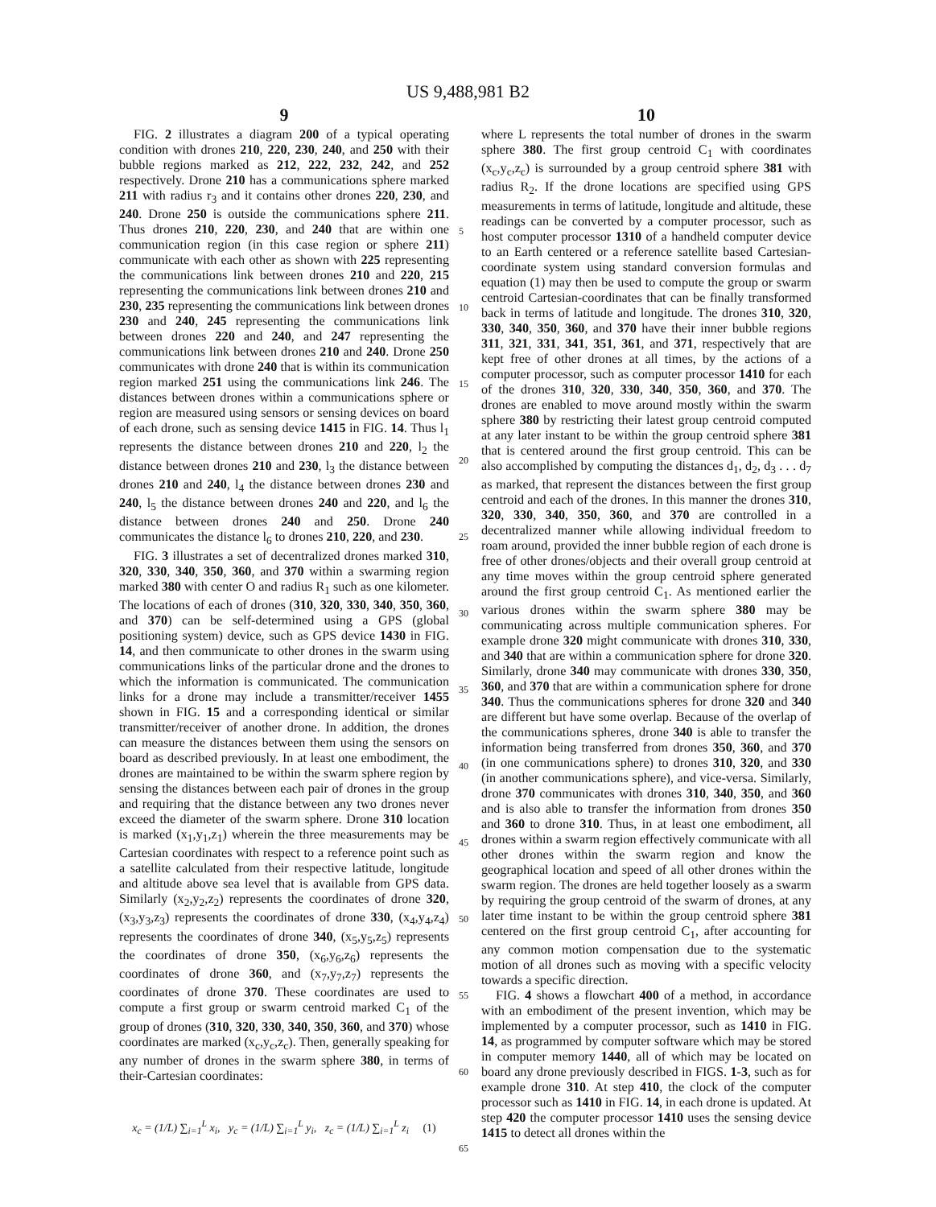US 9,488,981 B2
9
FIG. 2 illustrates a diagram 200 of a typical operating condition with drones 210, 220, 230, 240, and 250 with their bubble regions marked as 212, 222, 232, 242, and 252 respectively. Drone 210 has a communications sphere marked 211 with radius r<sub>3</sub> and it contains other drones 220, 230, and 240. Drone 250 is outside the communications sphere 211. Thus drones 210, 220, 230, and 240 that are within one communication region (in this case region or sphere 211) communicate with each other as shown with 225 representing the communications link between drones 210 and 220, 215 representing the communications link between drones 210 and 230, 235 representing the communications link between drones 230 and 240, 245 representing the communications link between drones 220 and 240, and 247 representing the communications link between drones 210 and 240. Drone 250 communicates with drone 240 that is within its communication region marked 251 using the communications link 246. The distances between drones within a communications sphere or region are measured using sensors or sensing devices on board of each drone, such as sensing device 1415 in FIG. 14. Thus l<sub>1</sub> represents the distance between drones 210 and 220, l<sub>2</sub> the distance between drones 210 and 230, l<sub>3</sub> the distance between drones 210 and 240, l<sub>4</sub> the distance between drones 230 and 240, l<sub>5</sub> the distance between drones 240 and 220, and l<sub>6</sub> the distance between drones 240 and 250. Drone 240 communicates the distance l<sub>6</sub> to drones 210, 220, and 230.
FIG. 3 illustrates a set of decentralized drones marked 310, 320, 330, 340, 350, 360, and 370 within a swarming region marked 380 with center O and radius R<sub>1</sub> such as one kilometer. The locations of each of drones (310, 320, 330, 340, 350, 360, and 370) can be self-determined using a GPS (global positioning system) device, such as GPS device 1430 in FIG. 14, and then communicate to other drones in the swarm using communications links of the particular drone and the drones to which the information is communicated. The communication links for a drone may include a transmitter/receiver 1455 shown in FIG. 15 and a corresponding identical or similar transmitter/receiver of another drone. In addition, the drones can measure the distances between them using the sensors on board as described previously. In at least one embodiment, the drones are maintained to be within the swarm sphere region by sensing the distances between each pair of drones in the group and requiring that the distance between any two drones never exceed the diameter of the swarm sphere. Drone 310 location is marked (x<sub>1</sub>,y<sub>1</sub>,z<sub>1</sub>) wherein the three measurements may be Cartesian coordinates with respect to a reference point such as a satellite calculated from their respective latitude, longitude and altitude above sea level that is available from GPS data. Similarly (x<sub>2</sub>,y<sub>2</sub>,z<sub>2</sub>) represents the coordinates of drone 320, (x<sub>3</sub>,y<sub>3</sub>,z<sub>3</sub>) represents the coordinates of drone 330, (x<sub>4</sub>,y<sub>4</sub>,z<sub>4</sub>) represents the coordinates of drone 340, (x<sub>5</sub>,y<sub>5</sub>,z<sub>5</sub>) represents the coordinates of drone 350, (x<sub>6</sub>,y<sub>6</sub>,z<sub>6</sub>) represents the coordinates of drone 360, and (x<sub>7</sub>,y<sub>7</sub>,z<sub>7</sub>) represents the coordinates of drone 370. These coordinates are used to compute a first group or swarm centroid marked C<sub>1</sub> of the group of drones (310, 320, 330, 340, 350, 360, and 370) whose coordinates are marked (x<sub>c</sub>,y<sub>c</sub>,z<sub>c</sub>). Then, generally speaking for any number of drones in the swarm sphere 380, in terms of their-Cartesian coordinates:
x<sub>c</sub> = (1/L) ∑<sub>i=1</sub><sup>L</sup> x<sub>i</sub>, y<sub>c</sub> = (1/L) ∑<sub>i=1</sub><sup>L</sup> y<sub>i</sub>, z<sub>c</sub> = (1/L) ∑<sub>i=1</sub><sup>L</sup> z<sub>i</sub> (1)
10
where L represents the total number of drones in the swarm sphere 380. The first group centroid C<sub>1</sub> with coordinates (x<sub>c</sub>,y<sub>c</sub>,z<sub>c</sub>) is surrounded by a group centroid sphere 381 with radius R<sub>2</sub>. If the drone locations are specified using GPS measurements in terms of latitude, longitude and altitude, these readings can be converted by a computer processor, such as host computer processor 1310 of a handheld computer device to an Earth centered or a reference satellite based Cartesian-coordinate system using standard conversion formulas and equation (1) may then be used to compute the group or swarm centroid Cartesian-coordinates that can be finally transformed back in terms of latitude and longitude. The drones 310, 320, 330, 340, 350, 360, and 370 have their inner bubble regions 311, 321, 331, 341, 351, 361, and 371, respectively that are kept free of other drones at all times, by the actions of a computer processor, such as computer processor 1410 for each of the drones 310, 320, 330, 340, 350, 360, and 370. The drones are enabled to move around mostly within the swarm sphere 380 by restricting their latest group centroid computed at any later instant to be within the group centroid sphere 381 that is centered around the first group centroid. This can be also accomplished by computing the distances d<sub>1</sub>, d<sub>2</sub>, d<sub>3</sub> . . . d<sub>7</sub> as marked, that represent the distances between the first group centroid and each of the drones. In this manner the drones 310, 320, 330, 340, 350, 360, and 370 are controlled in a decentralized manner while allowing individual freedom to roam around, provided the inner bubble region of each drone is free of other drones/objects and their overall group centroid at any time moves within the group centroid sphere generated around the first group centroid C<sub>1</sub>. As mentioned earlier the various drones within the swarm sphere 380 may be communicating across multiple communication spheres. For example drone 320 might communicate with drones 310, 330, and 340 that are within a communication sphere for drone 320. Similarly, drone 340 may communicate with drones 330, 350, 360, and 370 that are within a communication sphere for drone 340. Thus the communications spheres for drone 320 and 340 are different but have some overlap. Because of the overlap of the communications spheres, drone 340 is able to transfer the information being transferred from drones 350, 360, and 370 (in one communications sphere) to drones 310, 320, and 330 (in another communications sphere), and vice-versa. Similarly, drone 370 communicates with drones 310, 340, 350, and 360 and is also able to transfer the information from drones 350 and 360 to drone 310. Thus, in at least one embodiment, all drones within a swarm region effectively communicate with all other drones within the swarm region and know the geographical location and speed of all other drones within the swarm region. The drones are held together loosely as a swarm by requiring the group centroid of the swarm of drones, at any later time instant to be within the group centroid sphere 381 centered on the first group centroid C<sub>1</sub>, after accounting for any common motion compensation due to the systematic motion of all drones such as moving with a specific velocity towards a specific direction.
FIG. 4 shows a flowchart 400 of a method, in accordance with an embodiment of the present invention, which may be implemented by a computer processor, such as 1410 in FIG. 14, as programmed by computer software which may be stored in computer memory 1440, all of which may be located on board any drone previously described in FIGS. 1-3, such as for example drone 310. At step 410, the clock of the computer processor such as 1410 in FIG. 14, in each drone is updated. At step 420 the computer processor 1410 uses the sensing device 1415 to detect all drones within the
5
10
15
20
25
30
35
40
45
50
55
60
65